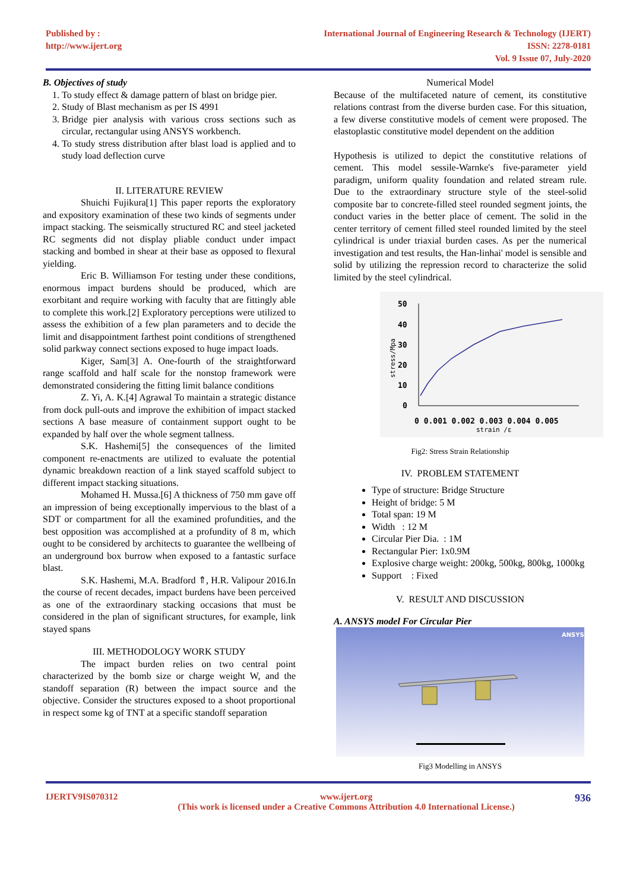Published by :
http://www.ijert.org
International Journal of Engineering Research & Technology (IJERT)
ISSN: 2278-0181
Vol. 9 Issue 07, July-2020
B. Objectives of study
1. To study effect & damage pattern of blast on bridge pier.
2. Study of Blast mechanism as per IS 4991
3. Bridge pier analysis with various cross sections such as circular, rectangular using ANSYS workbench.
4. To study stress distribution after blast load is applied and to study load deflection curve
II. LITERATURE REVIEW
Shuichi Fujikura[1] This paper reports the exploratory and expository examination of these two kinds of segments under impact stacking. The seismically structured RC and steel jacketed RC segments did not display pliable conduct under impact stacking and bombed in shear at their base as opposed to flexural yielding.
Eric B. Williamson For testing under these conditions, enormous impact burdens should be produced, which are exorbitant and require working with faculty that are fittingly able to complete this work.[2] Exploratory perceptions were utilized to assess the exhibition of a few plan parameters and to decide the limit and disappointment farthest point conditions of strengthened solid parkway connect sections exposed to huge impact loads.
Kiger, Sam[3] A. One-fourth of the straightforward range scaffold and half scale for the nonstop framework were demonstrated considering the fitting limit balance conditions
Z. Yi, A. K.[4] Agrawal To maintain a strategic distance from dock pull-outs and improve the exhibition of impact stacked sections A base measure of containment support ought to be expanded by half over the whole segment tallness.
S.K. Hashemi[5] the consequences of the limited component re-enactments are utilized to evaluate the potential dynamic breakdown reaction of a link stayed scaffold subject to different impact stacking situations.
Mohamed H. Mussa.[6] A thickness of 750 mm gave off an impression of being exceptionally impervious to the blast of a SDT or compartment for all the examined profundities, and the best opposition was accomplished at a profundity of 8 m, which ought to be considered by architects to guarantee the wellbeing of an underground box burrow when exposed to a fantastic surface blast.
S.K. Hashemi, M.A. Bradford ⇑, H.R. Valipour 2016.In the course of recent decades, impact burdens have been perceived as one of the extraordinary stacking occasions that must be considered in the plan of significant structures, for example, link stayed spans
III. METHODOLOGY WORK STUDY
The impact burden relies on two central point characterized by the bomb size or charge weight W, and the standoff separation (R) between the impact source and the objective. Consider the structures exposed to a shoot proportional in respect some kg of TNT at a specific standoff separation
Numerical Model
Because of the multifaceted nature of cement, its constitutive relations contrast from the diverse burden case. For this situation, a few diverse constitutive models of cement were proposed. The elastoplastic constitutive model dependent on the addition
Hypothesis is utilized to depict the constitutive relations of cement. This model sessile-Warnke's five-parameter yield paradigm, uniform quality foundation and related stream rule. Due to the extraordinary structure style of the steel-solid composite bar to concrete-filled steel rounded segment joints, the conduct varies in the better place of cement. The solid in the center territory of cement filled steel rounded limited by the steel cylindrical is under triaxial burden cases. As per the numerical investigation and test results, the Han-linhai' model is sensible and solid by utilizing the repression record to characterize the solid limited by the steel cylindrical.
50
40
30
20
10
0
0 0.001 0.002 0.003 0.004 0.005
strain /ε
stress/Mpa
Fig2: Stress Strain Relationship
IV. PROBLEM STATEMENT
Type of structure: Bridge Structure
Height of bridge: 5 M
Total span: 19 M
Width : 12 M
Circular Pier Dia. : 1M
Rectangular Pier: 1x0.9M
Explosive charge weight: 200kg, 500kg, 800kg, 1000kg
Support : Fixed
V. RESULT AND DISCUSSION
A. ANSYS model For Circular Pier
ANSYS
Fig3 Modelling in ANSYS
IJERTV9IS070312 www.ijert.org
(This work is licensed under a Creative Commons Attribution 4.0 International License.)
936